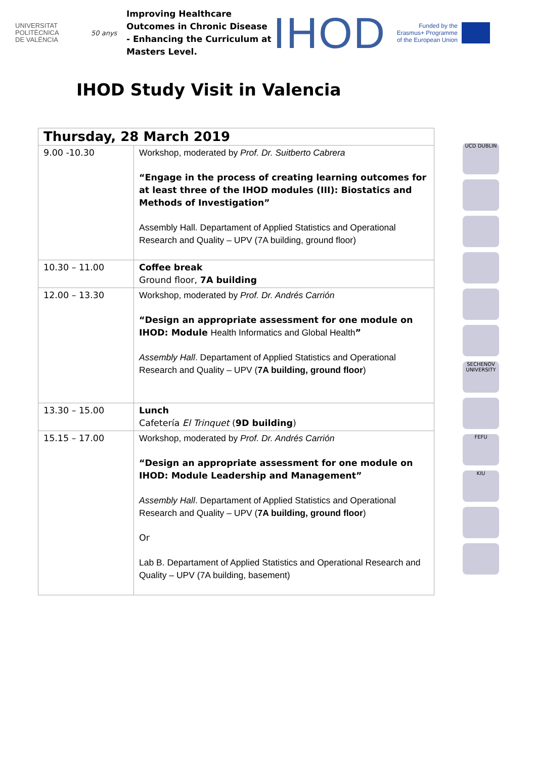UNIVERSITAT
POLITÈCNICA
DE VALÈNCIA
50 anys
Improving Healthcare Outcomes in Chronic Disease - Enhancing the Curriculum at Masters Level.
IHOD
Funded by the Erasmus+ Programme of the European Union
IHOD Study Visit in Valencia
| Thursday, 28 March 2019 | |
| --- | --- |
| 9.00 -10.30 | Workshop, moderated by Prof. Dr. Suitberto Cabrera “Engage in the process of creating learning outcomes for at least three of the IHOD modules (III): Biostatics and Methods of Investigation” Assembly Hall. Departament of Applied Statistics and Operational Research and Quality – UPV (7A building, ground floor) |
| 10.30 – 11.00 | Coffee break Ground floor, 7A building |
| 12.00 – 13.30 | Workshop, moderated by Prof. Dr. Andrés Carrión “Design an appropriate assessment for one module on IHOD: Module Health Informatics and Global Health ” Assembly Hall . Departament of Applied Statistics and Operational Research and Quality – UPV ( 7A building, ground floor ) |
| 13.30 – 15.00 | Lunch Cafetería El Trinquet ( 9D building ) |
| 15.15 – 17.00 | Workshop, moderated by Prof. Dr. Andrés Carrión “Design an appropriate assessment for one module on IHOD: Module Leadership and Management” Assembly Hall . Departament of Applied Statistics and Operational Research and Quality – UPV ( 7A building, ground floor ) Or Lab B. Departament of Applied Statistics and Operational Research and Quality – UPV (7A building, basement) |
UCD DUBLIN
SECHENOV UNIVERSITY
FEFU
KIU